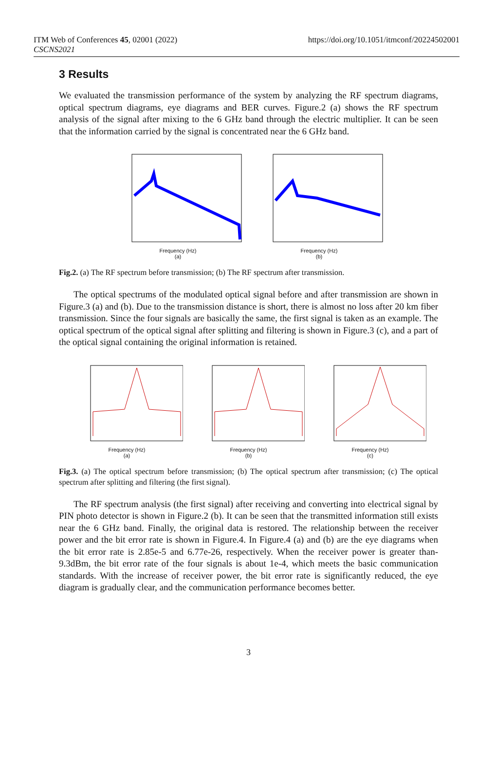ITM Web of Conferences 45, 02001 (2022)
CSCNS2021
https://doi.org/10.1051/itmconf/20224502001
3 Results
We evaluated the transmission performance of the system by analyzing the RF spectrum diagrams, optical spectrum diagrams, eye diagrams and BER curves. Figure.2 (a) shows the RF spectrum analysis of the signal after mixing to the 6 GHz band through the electric multiplier. It can be seen that the information carried by the signal is concentrated near the 6 GHz band.
Frequency (Hz)
(a)
Frequency (Hz)
(b)
Fig.2. (a) The RF spectrum before transmission; (b) The RF spectrum after transmission.
The optical spectrums of the modulated optical signal before and after transmission are shown in Figure.3 (a) and (b). Due to the transmission distance is short, there is almost no loss after 20 km fiber transmission. Since the four signals are basically the same, the first signal is taken as an example. The optical spectrum of the optical signal after splitting and filtering is shown in Figure.3 (c), and a part of the optical signal containing the original information is retained.
Frequency (Hz)
(a)
Frequency (Hz)
(b)
Frequency (Hz)
(c)
Fig.3. (a) The optical spectrum before transmission; (b) The optical spectrum after transmission; (c) The optical spectrum after splitting and filtering (the first signal).
The RF spectrum analysis (the first signal) after receiving and converting into electrical signal by PIN photo detector is shown in Figure.2 (b). It can be seen that the transmitted information still exists near the 6 GHz band. Finally, the original data is restored. The relationship between the receiver power and the bit error rate is shown in Figure.4. In Figure.4 (a) and (b) are the eye diagrams when the bit error rate is 2.85e-5 and 6.77e-26, respectively. When the receiver power is greater than-9.3dBm, the bit error rate of the four signals is about 1e-4, which meets the basic communication standards. With the increase of receiver power, the bit error rate is significantly reduced, the eye diagram is gradually clear, and the communication performance becomes better.
3